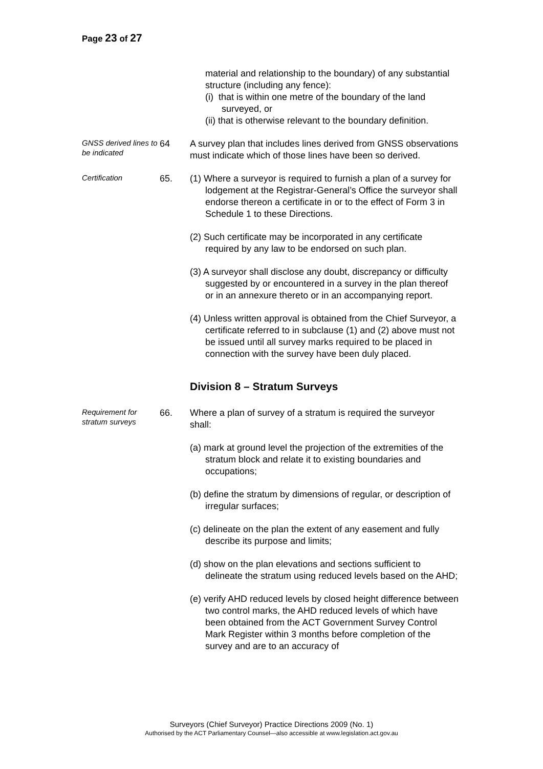Page 23 of 27
material and relationship to the boundary) of any substantial structure (including any fence):
(i) that is within one metre of the boundary of the land surveyed, or
(ii) that is otherwise relevant to the boundary definition.
GNSS derived lines to be indicated
64 A survey plan that includes lines derived from GNSS observations must indicate which of those lines have been so derived.
Certification
65. (1) Where a surveyor is required to furnish a plan of a survey for lodgement at the Registrar-General’s Office the surveyor shall endorse thereon a certificate in or to the effect of Form 3 in Schedule 1 to these Directions.
(2) Such certificate may be incorporated in any certificate required by any law to be endorsed on such plan.
(3) A surveyor shall disclose any doubt, discrepancy or difficulty suggested by or encountered in a survey in the plan thereof or in an annexure thereto or in an accompanying report.
(4) Unless written approval is obtained from the Chief Surveyor, a certificate referred to in subclause (1) and (2) above must not be issued until all survey marks required to be placed in connection with the survey have been duly placed.
Division 8 – Stratum Surveys
Requirement for stratum surveys
66. Where a plan of survey of a stratum is required the surveyor shall:
(a) mark at ground level the projection of the extremities of the stratum block and relate it to existing boundaries and occupations;
(b) define the stratum by dimensions of regular, or description of irregular surfaces;
(c) delineate on the plan the extent of any easement and fully describe its purpose and limits;
(d) show on the plan elevations and sections sufficient to delineate the stratum using reduced levels based on the AHD;
(e) verify AHD reduced levels by closed height difference between two control marks, the AHD reduced levels of which have been obtained from the ACT Government Survey Control Mark Register within 3 months before completion of the survey and are to an accuracy of
Surveyors (Chief Surveyor) Practice Directions 2009 (No. 1)
Authorised by the ACT Parliamentary Counsel—also accessible at www.legislation.act.gov.au